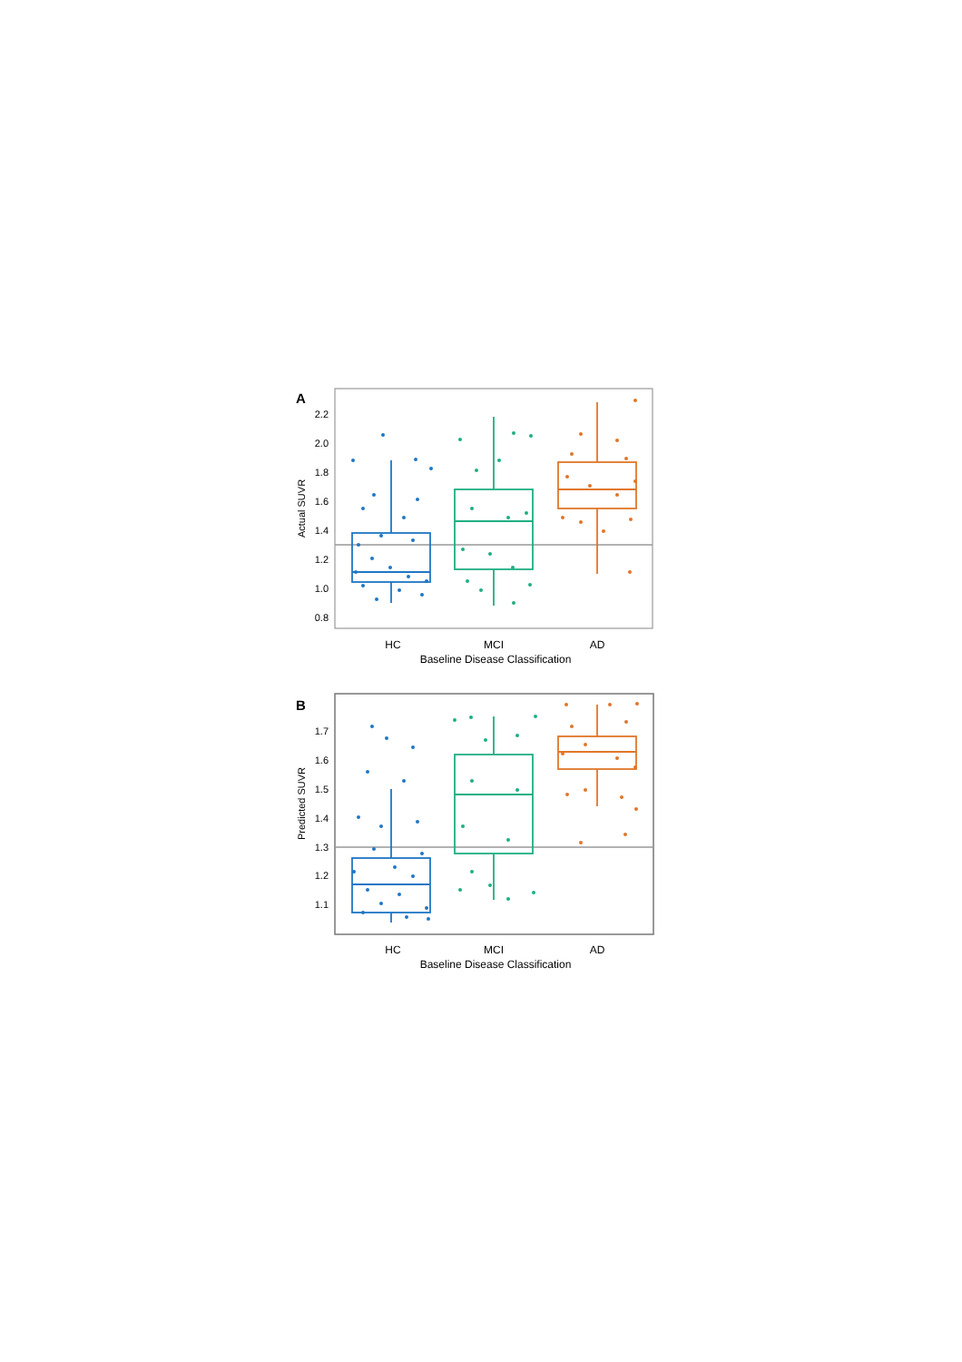A
2.2
2.0
1.8
1.6
1.4
1.2
1.0
0.8
Actual SUVR
HC
MCI
AD
Baseline Disease Classification
B
1.7
1.6
1.5
1.4
1.3
1.2
1.1
Predicted SUVR
HC
MCI
AD
Baseline Disease Classification